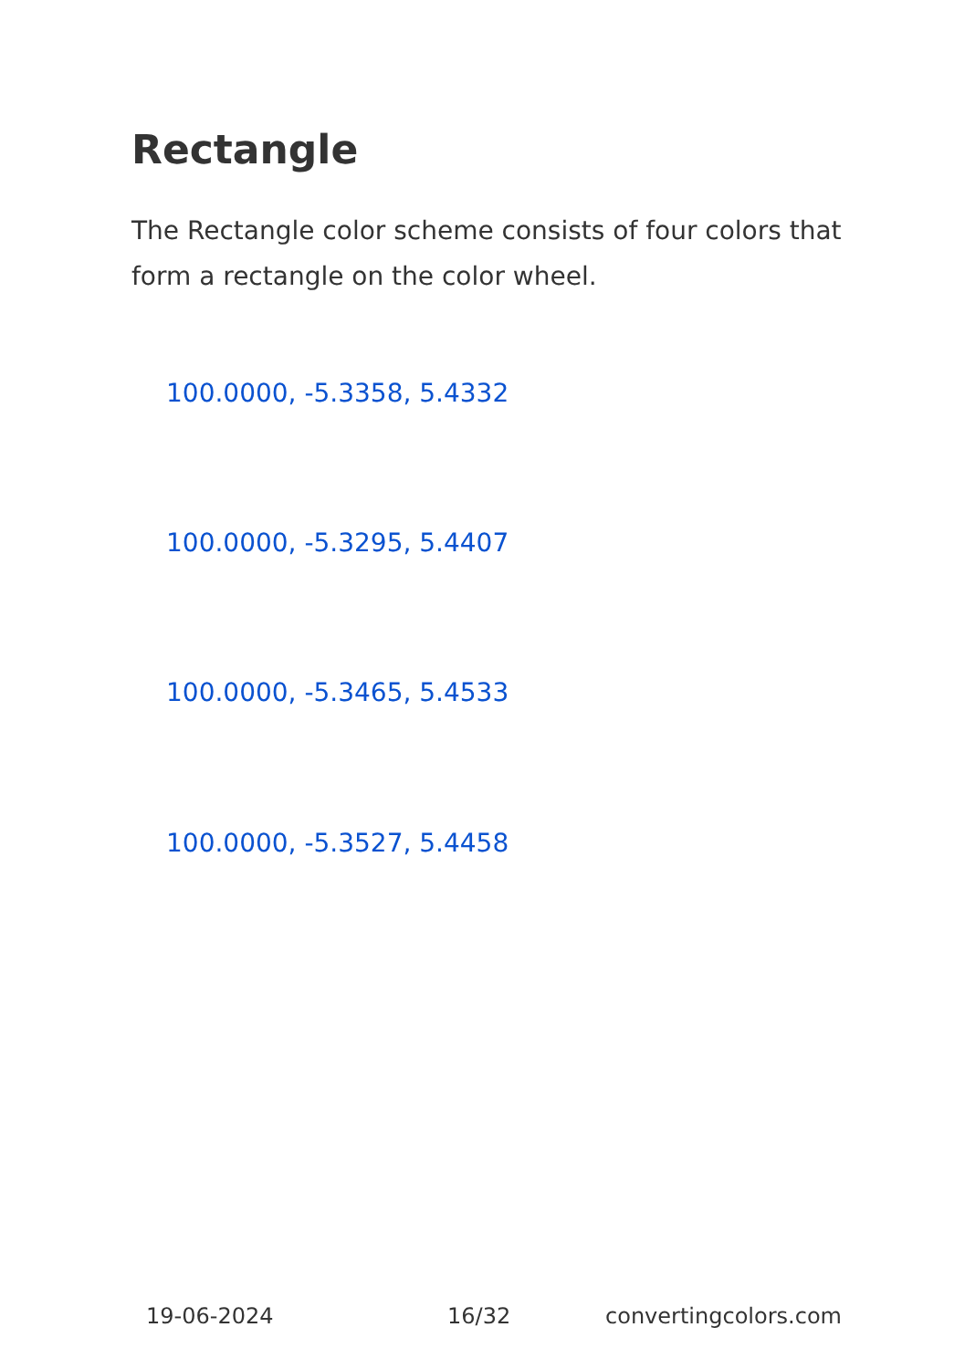Rectangle
The Rectangle color scheme consists of four colors that form a rectangle on the color wheel.
100.0000, -5.3358, 5.4332
100.0000, -5.3295, 5.4407
100.0000, -5.3465, 5.4533
100.0000, -5.3527, 5.4458
19-06-2024 16/32 convertingcolors.com